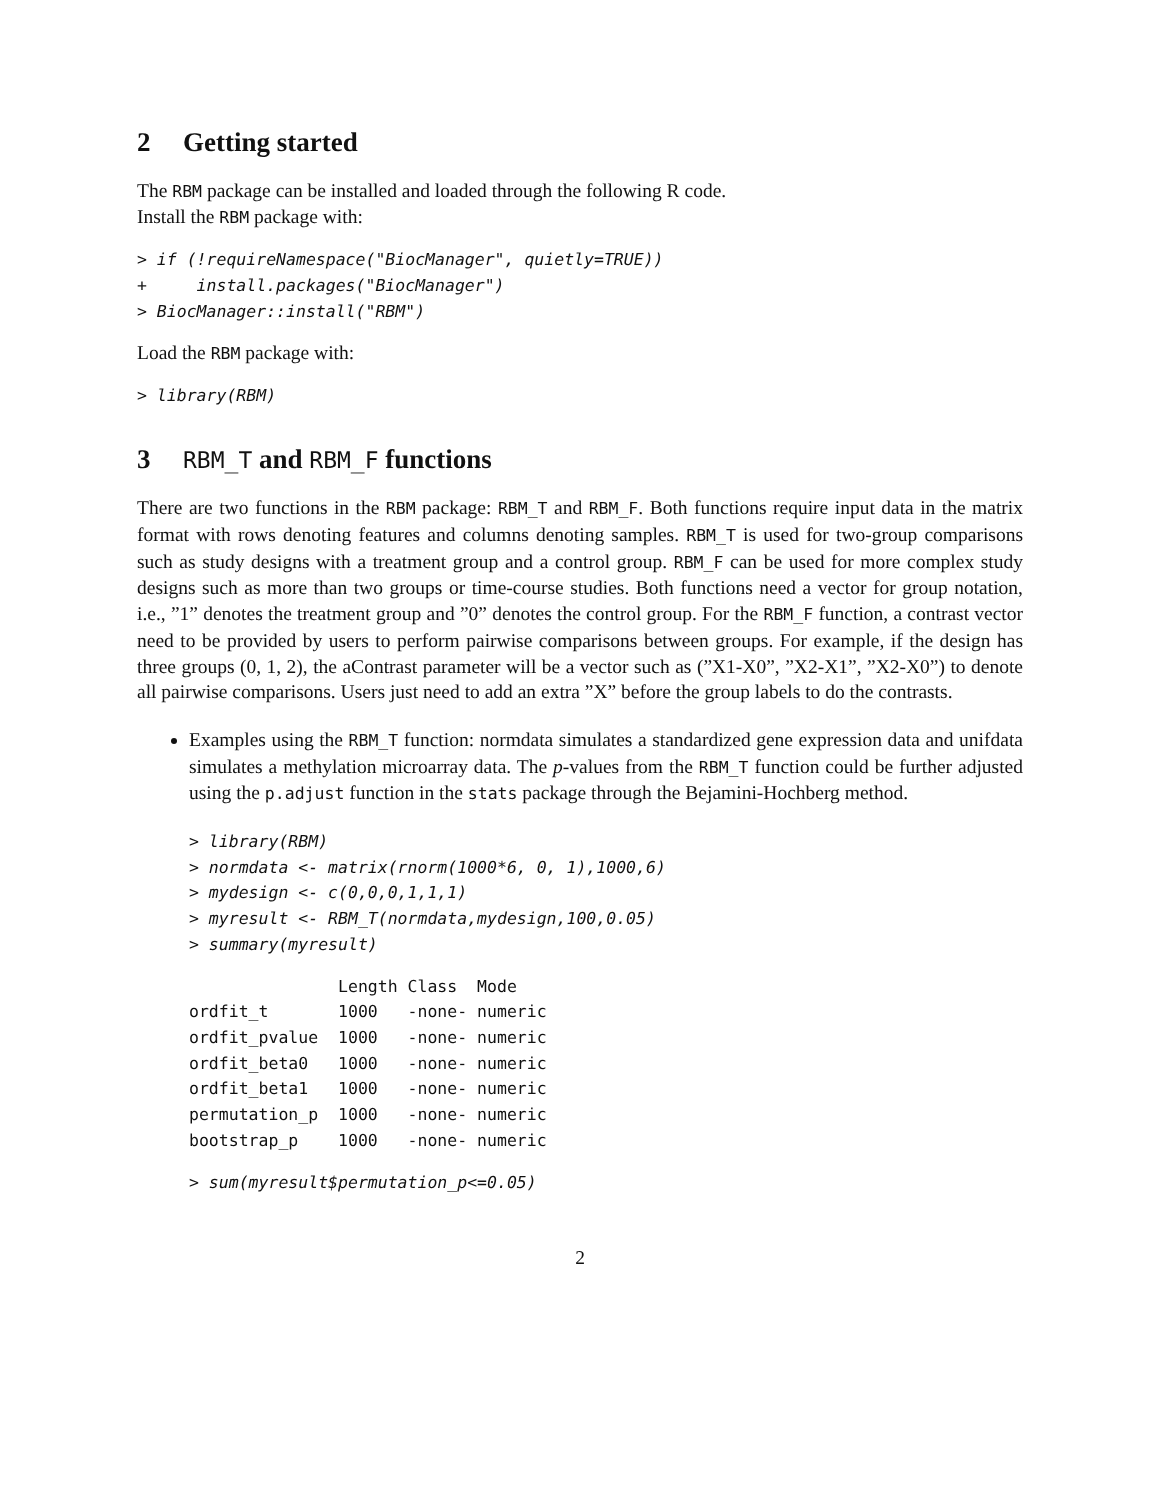2 Getting started
The RBM package can be installed and loaded through the following R code.
Install the RBM package with:
> if (!requireNamespace("BiocManager", quietly=TRUE))
+     install.packages("BiocManager")
> BiocManager::install("RBM")
Load the RBM package with:
> library(RBM)
3 RBM_T and RBM_F functions
There are two functions in the RBM package: RBM_T and RBM_F. Both functions require input data in the matrix format with rows denoting features and columns denoting samples. RBM_T is used for two-group comparisons such as study designs with a treatment group and a control group. RBM_F can be used for more complex study designs such as more than two groups or time-course studies. Both functions need a vector for group notation, i.e., ”1” denotes the treatment group and ”0” denotes the control group. For the RBM_F function, a contrast vector need to be provided by users to perform pairwise comparisons between groups. For example, if the design has three groups (0, 1, 2), the aContrast parameter will be a vector such as (”X1-X0”, ”X2-X1”, ”X2-X0”) to denote all pairwise comparisons. Users just need to add an extra ”X” before the group labels to do the contrasts.
Examples using the RBM_T function: normdata simulates a standardized gene expression data and unifdata simulates a methylation microarray data. The p-values from the RBM_T function could be further adjusted using the p.adjust function in the stats package through the Bejamini-Hochberg method.
> library(RBM)
> normdata <- matrix(rnorm(1000*6, 0, 1),1000,6)
> mydesign <- c(0,0,0,1,1,1)
> myresult <- RBM_T(normdata,mydesign,100,0.05)
> summary(myresult)
               Length Class  Mode
ordfit_t       1000   -none- numeric
ordfit_pvalue  1000   -none- numeric
ordfit_beta0   1000   -none- numeric
ordfit_beta1   1000   -none- numeric
permutation_p  1000   -none- numeric
bootstrap_p    1000   -none- numeric
> sum(myresult$permutation_p<=0.05)
2